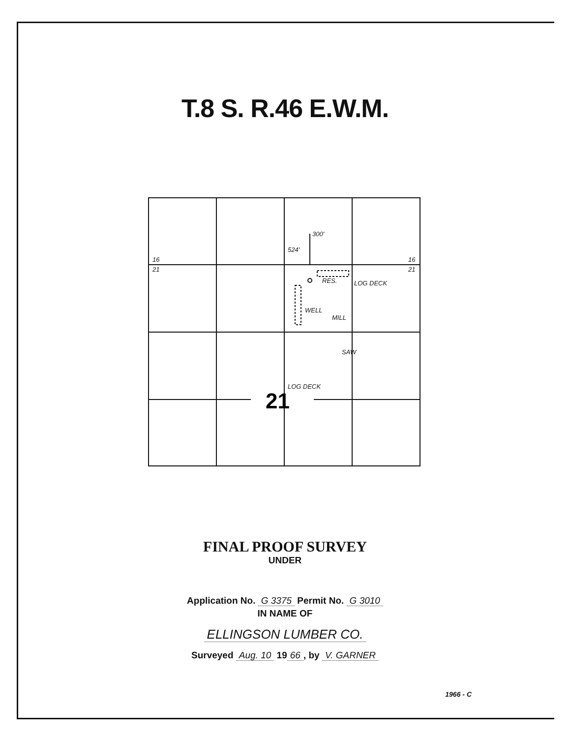T.8 S. R.46 E.W.M.
16
21
16
21
524'
300'
LOG DECK
RES.
WELL
MILL
SAW
LOG DECK
21
FINAL PROOF SURVEY
UNDER
Application No. G 3375 Permit No. G 3010
IN NAME OF
ELLINGSON LUMBER CO.
Surveyed Aug. 10 19 66, by V. GARNER
1966 - C